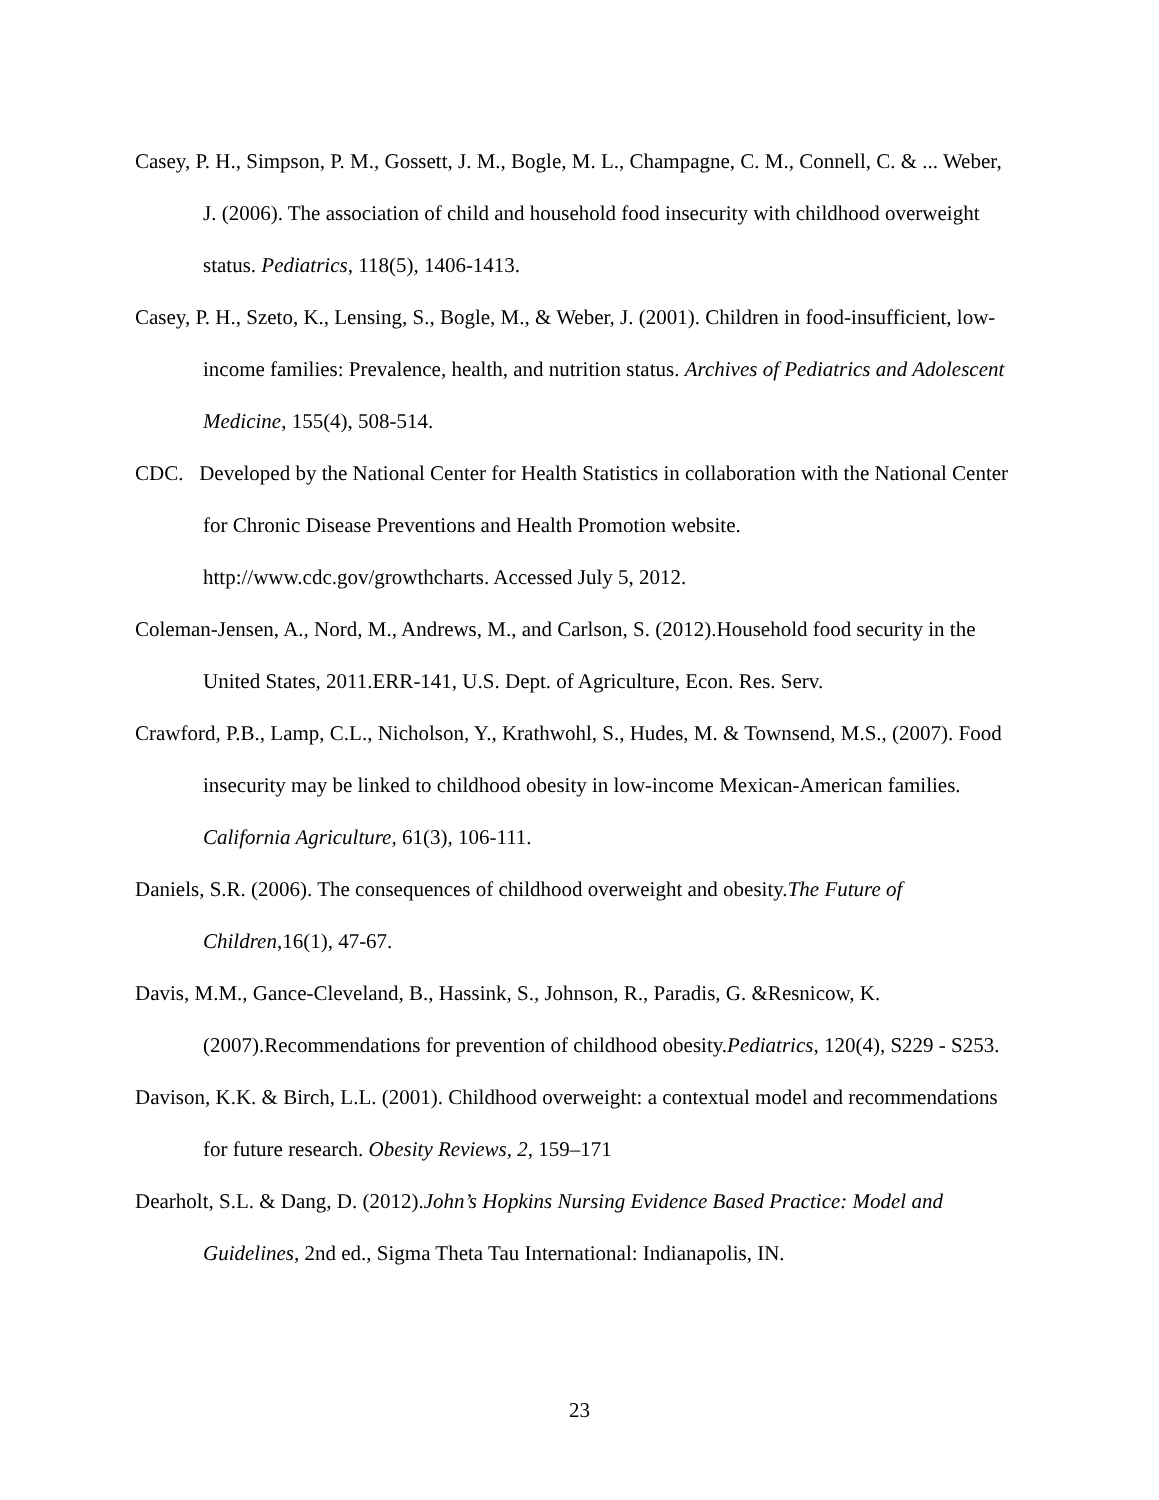Casey, P. H., Simpson, P. M., Gossett, J. M., Bogle, M. L., Champagne, C. M., Connell, C. & ... Weber, J. (2006). The association of child and household food insecurity with childhood overweight status. Pediatrics, 118(5), 1406-1413.
Casey, P. H., Szeto, K., Lensing, S., Bogle, M., & Weber, J. (2001). Children in food-insufficient, low-income families: Prevalence, health, and nutrition status. Archives of Pediatrics and Adolescent Medicine, 155(4), 508-514.
CDC. Developed by the National Center for Health Statistics in collaboration with the National Center for Chronic Disease Preventions and Health Promotion website. http://www.cdc.gov/growthcharts. Accessed July 5, 2012.
Coleman-Jensen, A., Nord, M., Andrews, M., and Carlson, S. (2012).Household food security in the United States, 2011.ERR-141, U.S. Dept. of Agriculture, Econ. Res. Serv.
Crawford, P.B., Lamp, C.L., Nicholson, Y., Krathwohl, S., Hudes, M. & Townsend, M.S., (2007). Food insecurity may be linked to childhood obesity in low-income Mexican-American families. California Agriculture, 61(3), 106-111.
Daniels, S.R. (2006). The consequences of childhood overweight and obesity.The Future of Children, 16(1), 47-67.
Davis, M.M., Gance-Cleveland, B., Hassink, S., Johnson, R., Paradis, G. &Resnicow, K. (2007).Recommendations for prevention of childhood obesity.Pediatrics, 120(4), S229 - S253.
Davison, K.K. & Birch, L.L. (2001). Childhood overweight: a contextual model and recommendations for future research. Obesity Reviews, 2, 159–171
Dearholt, S.L. & Dang, D. (2012).John’s Hopkins Nursing Evidence Based Practice: Model and Guidelines, 2nd ed., Sigma Theta Tau International: Indianapolis, IN.
23